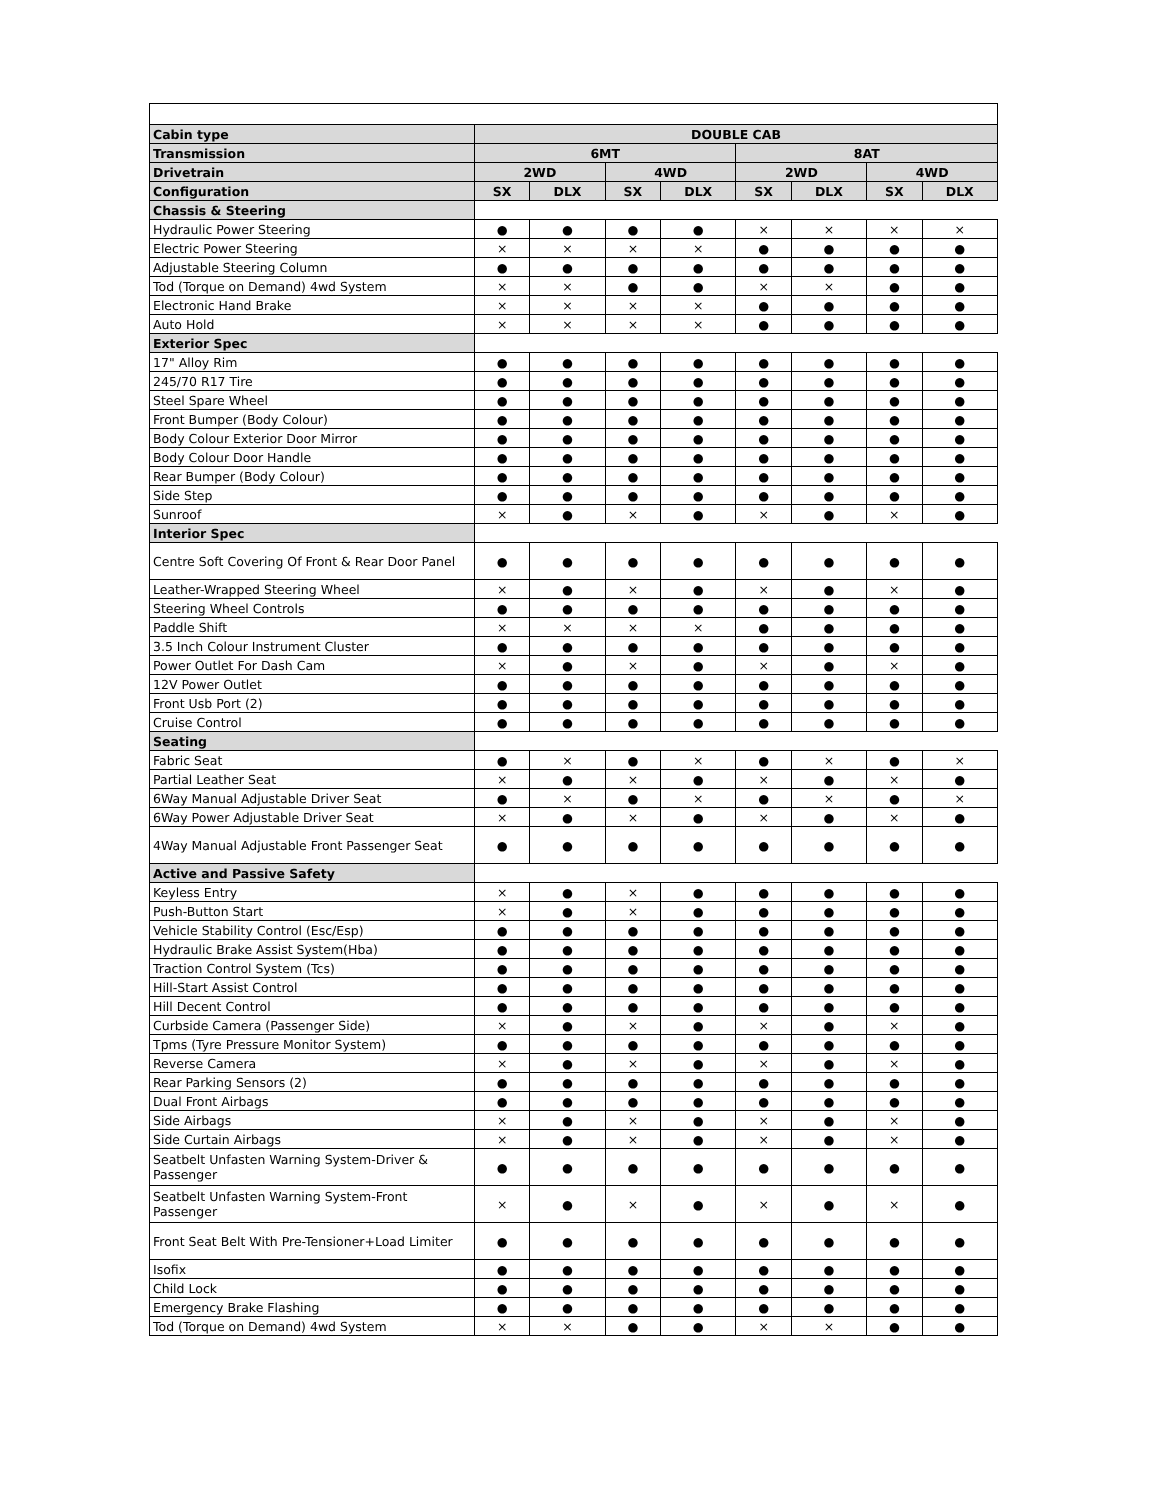| Cabin type | DOUBLE CAB | | | | | | | |
| --- | --- | --- | --- | --- | --- | --- | --- | --- |
| Transmission | 6MT | | | | 8AT | | | |
| Drivetrain | 2WD | | 4WD | | 2WD | | 4WD | |
| Configuration | SX | DLX | SX | DLX | SX | DLX | SX | DLX |
| Chassis & Steering | | | | | | | | |
| Hydraulic Power Steering | ● | ● | ● | ● | × | × | × | × |
| Electric Power Steering | × | × | × | × | ● | ● | ● | ● |
| Adjustable Steering Column | ● | ● | ● | ● | ● | ● | ● | ● |
| Tod (Torque on Demand) 4wd System | × | × | ● | ● | × | × | ● | ● |
| Electronic Hand Brake | × | × | × | × | ● | ● | ● | ● |
| Auto Hold | × | × | × | × | ● | ● | ● | ● |
| Exterior Spec | | | | | | | | |
| 17" Alloy Rim | ● | ● | ● | ● | ● | ● | ● | ● |
| 245/70 R17 Tire | ● | ● | ● | ● | ● | ● | ● | ● |
| Steel Spare Wheel | ● | ● | ● | ● | ● | ● | ● | ● |
| Front Bumper (Body Colour) | ● | ● | ● | ● | ● | ● | ● | ● |
| Body Colour Exterior Door Mirror | ● | ● | ● | ● | ● | ● | ● | ● |
| Body Colour Door Handle | ● | ● | ● | ● | ● | ● | ● | ● |
| Rear Bumper (Body Colour) | ● | ● | ● | ● | ● | ● | ● | ● |
| Side Step | ● | ● | ● | ● | ● | ● | ● | ● |
| Sunroof | × | ● | × | ● | × | ● | × | ● |
| Interior Spec | | | | | | | | |
| Centre Soft Covering Of Front & Rear Door Panel | ● | ● | ● | ● | ● | ● | ● | ● |
| Leather-Wrapped Steering Wheel | × | ● | × | ● | × | ● | × | ● |
| Steering Wheel Controls | ● | ● | ● | ● | ● | ● | ● | ● |
| Paddle Shift | × | × | × | × | ● | ● | ● | ● |
| 3.5 Inch Colour Instrument Cluster | ● | ● | ● | ● | ● | ● | ● | ● |
| Power Outlet For Dash Cam | × | ● | × | ● | × | ● | × | ● |
| 12V Power Outlet | ● | ● | ● | ● | ● | ● | ● | ● |
| Front Usb Port (2) | ● | ● | ● | ● | ● | ● | ● | ● |
| Cruise Control | ● | ● | ● | ● | ● | ● | ● | ● |
| Seating | | | | | | | | |
| Fabric Seat | ● | × | ● | × | ● | × | ● | × |
| Partial Leather Seat | × | ● | × | ● | × | ● | × | ● |
| 6Way Manual Adjustable Driver Seat | ● | × | ● | × | ● | × | ● | × |
| 6Way Power Adjustable Driver Seat | × | ● | × | ● | × | ● | × | ● |
| 4Way Manual Adjustable Front Passenger Seat | ● | ● | ● | ● | ● | ● | ● | ● |
| Active and Passive Safety | | | | | | | | |
| Keyless Entry | × | ● | × | ● | ● | ● | ● | ● |
| Push-Button Start | × | ● | × | ● | ● | ● | ● | ● |
| Vehicle Stability Control (Esc/Esp) | ● | ● | ● | ● | ● | ● | ● | ● |
| Hydraulic Brake Assist System(Hba) | ● | ● | ● | ● | ● | ● | ● | ● |
| Traction Control System (Tcs) | ● | ● | ● | ● | ● | ● | ● | ● |
| Hill-Start Assist Control | ● | ● | ● | ● | ● | ● | ● | ● |
| Hill Decent Control | ● | ● | ● | ● | ● | ● | ● | ● |
| Curbside Camera (Passenger Side) | × | ● | × | ● | × | ● | × | ● |
| Tpms (Tyre Pressure Monitor System) | ● | ● | ● | ● | ● | ● | ● | ● |
| Reverse Camera | × | ● | × | ● | × | ● | × | ● |
| Rear Parking Sensors (2) | ● | ● | ● | ● | ● | ● | ● | ● |
| Dual Front Airbags | ● | ● | ● | ● | ● | ● | ● | ● |
| Side Airbags | × | ● | × | ● | × | ● | × | ● |
| Side Curtain Airbags | × | ● | × | ● | × | ● | × | ● |
| Seatbelt Unfasten Warning System-Driver & Passenger | ● | ● | ● | ● | ● | ● | ● | ● |
| Seatbelt Unfasten Warning System-Front Passenger | × | ● | × | ● | × | ● | × | ● |
| Front Seat Belt With Pre-Tensioner+Load Limiter | ● | ● | ● | ● | ● | ● | ● | ● |
| Isofix | ● | ● | ● | ● | ● | ● | ● | ● |
| Child Lock | ● | ● | ● | ● | ● | ● | ● | ● |
| Emergency Brake Flashing | ● | ● | ● | ● | ● | ● | ● | ● |
| Tod (Torque on Demand) 4wd System | × | × | ● | ● | × | × | ● | ● |